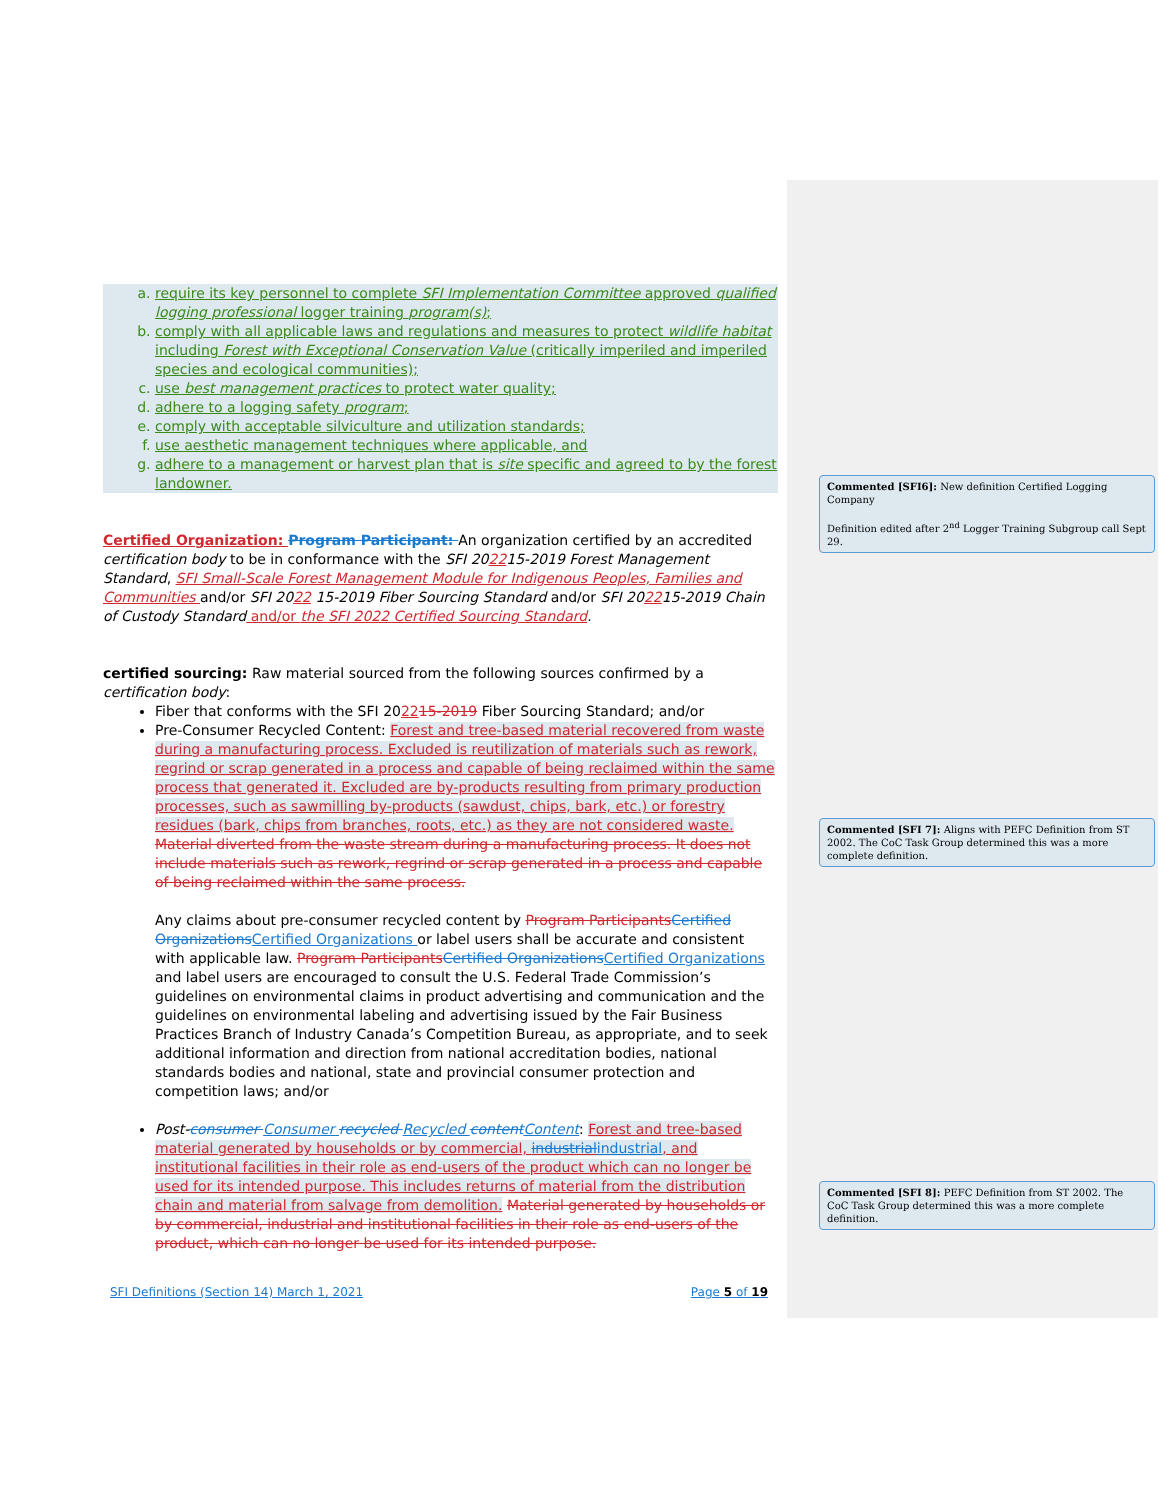a. require its key personnel to complete SFI Implementation Committee approved qualified logging professional logger training program(s);
b. comply with all applicable laws and regulations and measures to protect wildlife habitat including Forest with Exceptional Conservation Value (critically imperiled and imperiled species and ecological communities);
c. use best management practices to protect water quality;
d. adhere to a logging safety program;
e. comply with acceptable silviculture and utilization standards;
f. use aesthetic management techniques where applicable, and
g. adhere to a management or harvest plan that is site specific and agreed to by the forest landowner.
Certified Organization: Program Participant: An organization certified by an accredited certification body to be in conformance with the SFI 202215-2019 Forest Management Standard, SFI Small-Scale Forest Management Module for Indigenous Peoples, Families and Communities and/or SFI 2022 15-2019 Fiber Sourcing Standard and/or SFI 202215-2019 Chain of Custody Standard and/or the SFI 2022 Certified Sourcing Standard.
certified sourcing: Raw material sourced from the following sources confirmed by a certification body:
Fiber that conforms with the SFI 202215-2019 Fiber Sourcing Standard; and/or
Pre-Consumer Recycled Content: Forest and tree-based material recovered from waste during a manufacturing process. Excluded is reutilization of materials such as rework, regrind or scrap generated in a process and capable of being reclaimed within the same process that generated it. Excluded are by-products resulting from primary production processes, such as sawmilling by-products (sawdust, chips, bark, etc.) or forestry residues (bark, chips from branches, roots, etc.) as they are not considered waste. Material diverted from the waste stream during a manufacturing process. It does not include materials such as rework, regrind or scrap generated in a process and capable of being reclaimed within the same process.
Any claims about pre-consumer recycled content by Program Participants Certified Organizations Certified Organizations or label users shall be accurate and consistent with applicable law. Program Participants Certified Organizations Certified Organizations and label users are encouraged to consult the U.S. Federal Trade Commission’s guidelines on environmental claims in product advertising and communication and the guidelines on environmental labeling and advertising issued by the Fair Business Practices Branch of Industry Canada’s Competition Bureau, as appropriate, and to seek additional information and direction from national accreditation bodies, national standards bodies and national, state and provincial consumer protection and competition laws; and/or
Post-consumer Consumer recycled Recycled content Content: Forest and tree-based material generated by households or by commercial, industrial industrial, and institutional facilities in their role as end-users of the product which can no longer be used for its intended purpose. This includes returns of material from the distribution chain and material from salvage from demolition. Material generated by households or by commercial, industrial and institutional facilities in their role as end-users of the product, which can no longer be used for its intended purpose.
Commented [SFI6]: New definition Certified Logging Company
Definition edited after 2<sup>nd</sup> Logger Training Subgroup call Sept 29.
Commented [SFI 7]: Aligns with PEFC Definition from ST 2002. The CoC Task Group determined this was a more complete definition.
Commented [SFI 8]: PEFC Definition from ST 2002. The CoC Task Group determined this was a more complete definition.
SFI Definitions (Section 14) March 1, 2021 Page 5 of 19